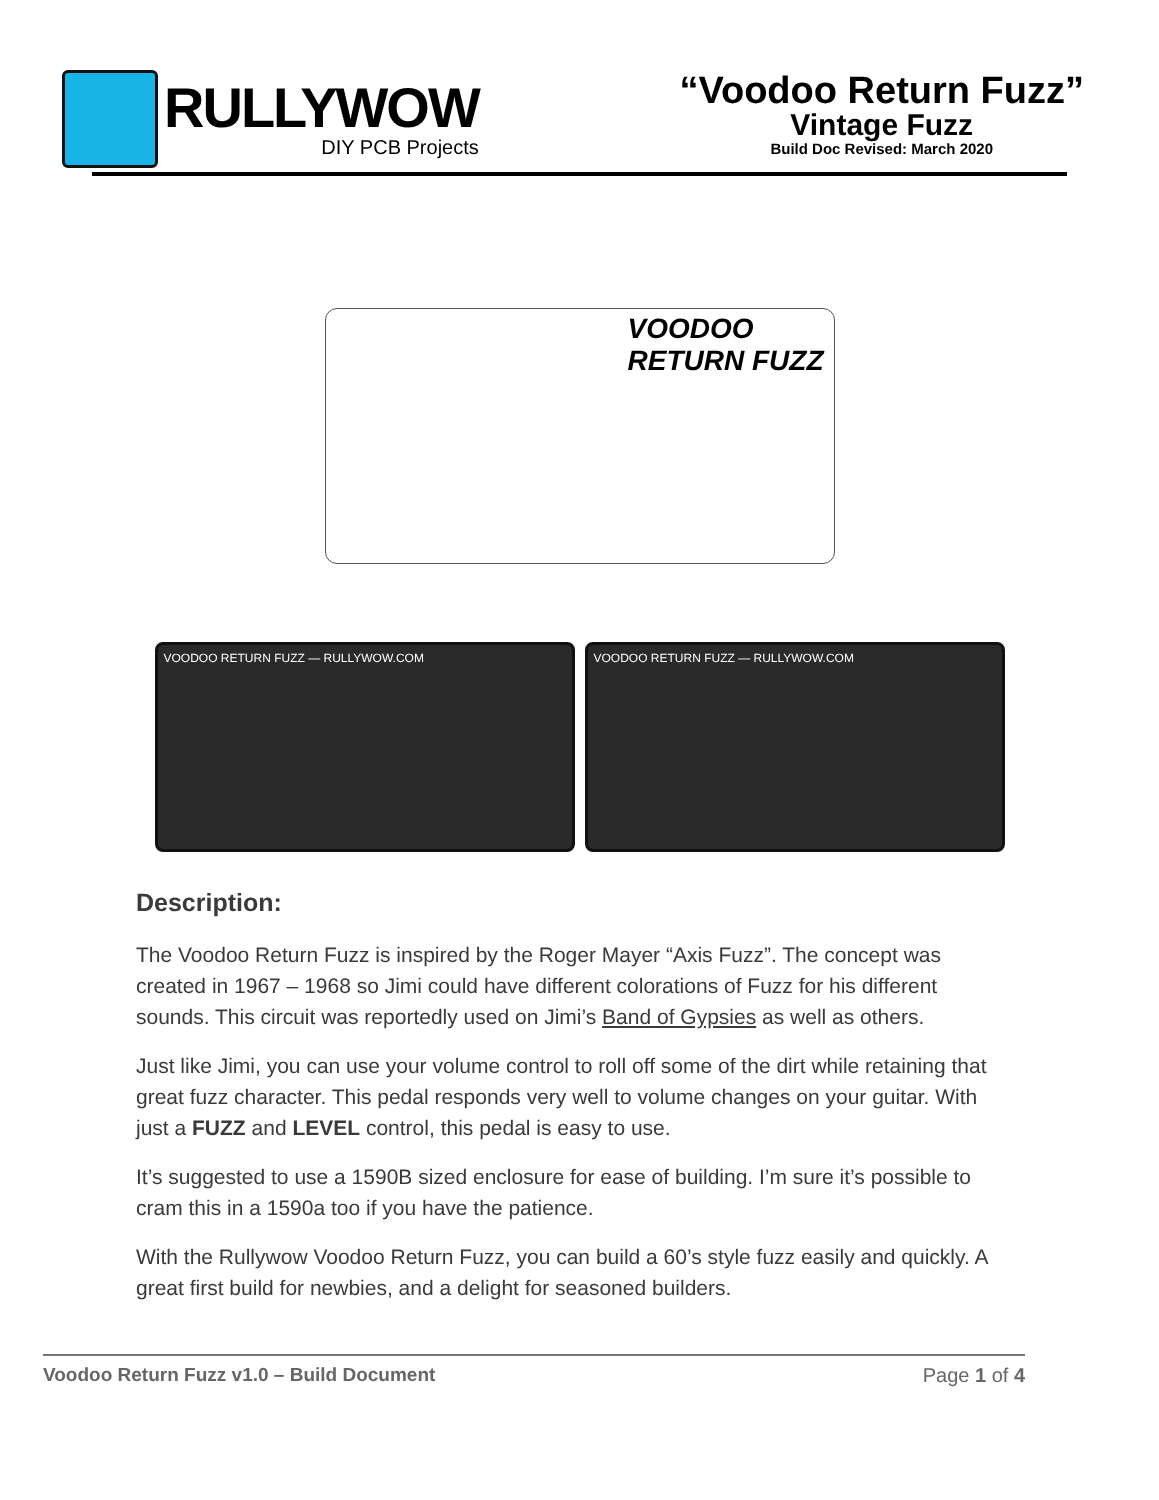RULLYWOW
DIY PCB Projects
“Voodoo Return Fuzz”
Vintage Fuzz
Build Doc Revised: March 2020
VOODOO
RETURN FUZZ
VOODOO RETURN FUZZ — RULLYWOW.COM VOODOO RETURN FUZZ — RULLYWOW.COM
Description:
The Voodoo Return Fuzz is inspired by the Roger Mayer “Axis Fuzz”. The concept was created in 1967 – 1968 so Jimi could have different colorations of Fuzz for his different sounds. This circuit was reportedly used on Jimi’s Band of Gypsies as well as others.
Just like Jimi, you can use your volume control to roll off some of the dirt while retaining that great fuzz character. This pedal responds very well to volume changes on your guitar. With just a FUZZ and LEVEL control, this pedal is easy to use.
It’s suggested to use a 1590B sized enclosure for ease of building. I’m sure it’s possible to cram this in a 1590a too if you have the patience.
With the Rullywow Voodoo Return Fuzz, you can build a 60’s style fuzz easily and quickly. A great first build for newbies, and a delight for seasoned builders.
Voodoo Return Fuzz v1.0 – Build Document Page 1 of 4